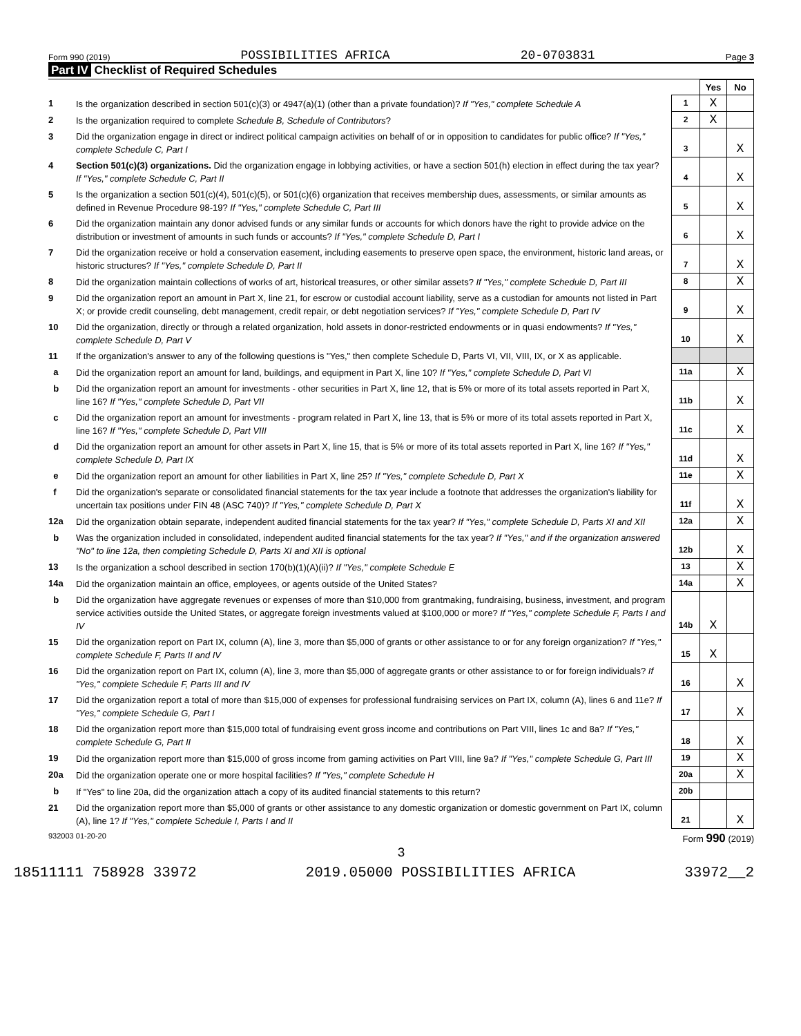Form 990 (2019) POSSIBILITIES AFRICA 20-0703831 Page 3
Part IV Checklist of Required Schedules
| | | | Yes | No |
| 1 | Is the organization described in section 501(c)(3) or 4947(a)(1) (other than a private foundation)? If "Yes," complete Schedule A | 1 | X | |
| 2 | Is the organization required to complete Schedule B, Schedule of Contributors ? | 2 | X | |
| 3 | Did the organization engage in direct or indirect political campaign activities on behalf of or in opposition to candidates for public office? If "Yes," complete Schedule C, Part I | 3 | | X |
| 4 | Section 501(c)(3) organizations. Did the organization engage in lobbying activities, or have a section 501(h) election in effect during the tax year? If "Yes," complete Schedule C, Part II | 4 | | X |
| 5 | Is the organization a section 501(c)(4), 501(c)(5), or 501(c)(6) organization that receives membership dues, assessments, or similar amounts as defined in Revenue Procedure 98-19? If "Yes," complete Schedule C, Part III | 5 | | X |
| 6 | Did the organization maintain any donor advised funds or any similar funds or accounts for which donors have the right to provide advice on the distribution or investment of amounts in such funds or accounts? If "Yes," complete Schedule D, Part I | 6 | | X |
| 7 | Did the organization receive or hold a conservation easement, including easements to preserve open space, the environment, historic land areas, or historic structures? If "Yes," complete Schedule D, Part II | 7 | | X |
| 8 | Did the organization maintain collections of works of art, historical treasures, or other similar assets? If "Yes," complete Schedule D, Part III | 8 | | X |
| 9 | Did the organization report an amount in Part X, line 21, for escrow or custodial account liability, serve as a custodian for amounts not listed in Part X; or provide credit counseling, debt management, credit repair, or debt negotiation services? If "Yes," complete Schedule D, Part IV | 9 | | X |
| 10 | Did the organization, directly or through a related organization, hold assets in donor-restricted endowments or in quasi endowments? If "Yes," complete Schedule D, Part V | 10 | | X |
| 11 | If the organization's answer to any of the following questions is "Yes," then complete Schedule D, Parts VI, VII, VIII, IX, or X as applicable. | | | |
| a | Did the organization report an amount for land, buildings, and equipment in Part X, line 10? If "Yes," complete Schedule D, Part VI | 11a | | X |
| b | Did the organization report an amount for investments - other securities in Part X, line 12, that is 5% or more of its total assets reported in Part X, line 16? If "Yes," complete Schedule D, Part VII | 11b | | X |
| c | Did the organization report an amount for investments - program related in Part X, line 13, that is 5% or more of its total assets reported in Part X, line 16? If "Yes," complete Schedule D, Part VIII | 11c | | X |
| d | Did the organization report an amount for other assets in Part X, line 15, that is 5% or more of its total assets reported in Part X, line 16? If "Yes," complete Schedule D, Part IX | 11d | | X |
| e | Did the organization report an amount for other liabilities in Part X, line 25? If "Yes," complete Schedule D, Part X | 11e | | X |
| f | Did the organization's separate or consolidated financial statements for the tax year include a footnote that addresses the organization's liability for uncertain tax positions under FIN 48 (ASC 740)? If "Yes," complete Schedule D, Part X | 11f | | X |
| 12a | Did the organization obtain separate, independent audited financial statements for the tax year? If "Yes," complete Schedule D, Parts XI and XII | 12a | | X |
| b | Was the organization included in consolidated, independent audited financial statements for the tax year? If "Yes," and if the organization answered "No" to line 12a, then completing Schedule D, Parts XI and XII is optional | 12b | | X |
| 13 | Is the organization a school described in section 170(b)(1)(A)(ii)? If "Yes," complete Schedule E | 13 | | X |
| 14a | Did the organization maintain an office, employees, or agents outside of the United States? | 14a | | X |
| b | Did the organization have aggregate revenues or expenses of more than $10,000 from grantmaking, fundraising, business, investment, and program service activities outside the United States, or aggregate foreign investments valued at $100,000 or more? If "Yes," complete Schedule F, Parts I and IV | 14b | X | |
| 15 | Did the organization report on Part IX, column (A), line 3, more than $5,000 of grants or other assistance to or for any foreign organization? If "Yes," complete Schedule F, Parts II and IV | 15 | X | |
| 16 | Did the organization report on Part IX, column (A), line 3, more than $5,000 of aggregate grants or other assistance to or for foreign individuals? If "Yes," complete Schedule F, Parts III and IV | 16 | | X |
| 17 | Did the organization report a total of more than $15,000 of expenses for professional fundraising services on Part IX, column (A), lines 6 and 11e? If "Yes," complete Schedule G, Part I | 17 | | X |
| 18 | Did the organization report more than $15,000 total of fundraising event gross income and contributions on Part VIII, lines 1c and 8a? If "Yes," complete Schedule G, Part II | 18 | | X |
| 19 | Did the organization report more than $15,000 of gross income from gaming activities on Part VIII, line 9a? If "Yes," complete Schedule G, Part III | 19 | | X |
| 20a | Did the organization operate one or more hospital facilities? If "Yes," complete Schedule H | 20a | | X |
| b | If "Yes" to line 20a, did the organization attach a copy of its audited financial statements to this return? | 20b | | |
| 21 | Did the organization report more than $5,000 of grants or other assistance to any domestic organization or domestic government on Part IX, column (A), line 1? If "Yes," complete Schedule I, Parts I and II | 21 | | X |
932003 01-20-20 Form 990 (2019)
3
18511111 758928 33972 2019.05000 POSSIBILITIES AFRICA 33972__2